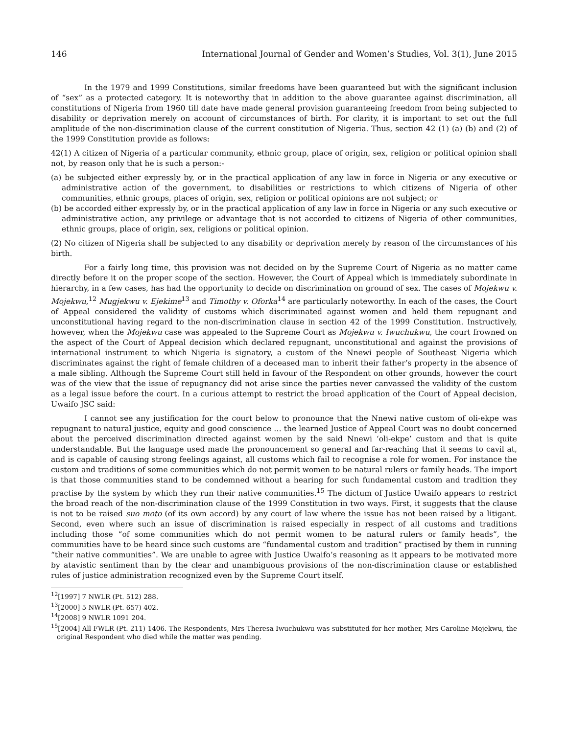146 International Journal of Gender and Women’s Studies, Vol. 3(1), June 2015
In the 1979 and 1999 Constitutions, similar freedoms have been guaranteed but with the significant inclusion of “sex” as a protected category. It is noteworthy that in addition to the above guarantee against discrimination, all constitutions of Nigeria from 1960 till date have made general provision guaranteeing freedom from being subjected to disability or deprivation merely on account of circumstances of birth. For clarity, it is important to set out the full amplitude of the non-discrimination clause of the current constitution of Nigeria. Thus, section 42 (1) (a) (b) and (2) of the 1999 Constitution provide as follows:
42(1) A citizen of Nigeria of a particular community, ethnic group, place of origin, sex, religion or political opinion shall not, by reason only that he is such a person:-
(a) be subjected either expressly by, or in the practical application of any law in force in Nigeria or any executive or administrative action of the government, to disabilities or restrictions to which citizens of Nigeria of other communities, ethnic groups, places of origin, sex, religion or political opinions are not subject; or
(b) be accorded either expressly by, or in the practical application of any law in force in Nigeria or any such executive or administrative action, any privilege or advantage that is not accorded to citizens of Nigeria of other communities, ethnic groups, place of origin, sex, religions or political opinion.
(2) No citizen of Nigeria shall be subjected to any disability or deprivation merely by reason of the circumstances of his birth.
For a fairly long time, this provision was not decided on by the Supreme Court of Nigeria as no matter came directly before it on the proper scope of the section. However, the Court of Appeal which is immediately subordinate in hierarchy, in a few cases, has had the opportunity to decide on discrimination on ground of sex. The cases of Mojekwu v. Mojekwu,<sup>12</sup> Mugjekwu v. Ejekime<sup>13</sup> and Timothy v. Oforka<sup>14</sup> are particularly noteworthy. In each of the cases, the Court of Appeal considered the validity of customs which discriminated against women and held them repugnant and unconstitutional having regard to the non-discrimination clause in section 42 of the 1999 Constitution. Instructively, however, when the Mojekwu case was appealed to the Supreme Court as Mojekwu v. Iwuchukwu, the court frowned on the aspect of the Court of Appeal decision which declared repugnant, unconstitutional and against the provisions of international instrument to which Nigeria is signatory, a custom of the Nnewi people of Southeast Nigeria which discriminates against the right of female children of a deceased man to inherit their father’s property in the absence of a male sibling. Although the Supreme Court still held in favour of the Respondent on other grounds, however the court was of the view that the issue of repugnancy did not arise since the parties never canvassed the validity of the custom as a legal issue before the court. In a curious attempt to restrict the broad application of the Court of Appeal decision, Uwaifo JSC said:
I cannot see any justification for the court below to pronounce that the Nnewi native custom of oli-ekpe was repugnant to natural justice, equity and good conscience … the learned Justice of Appeal Court was no doubt concerned about the perceived discrimination directed against women by the said Nnewi ‘oli-ekpe’ custom and that is quite understandable. But the language used made the pronouncement so general and far-reaching that it seems to cavil at, and is capable of causing strong feelings against, all customs which fail to recognise a role for women. For instance the custom and traditions of some communities which do not permit women to be natural rulers or family heads. The import is that those communities stand to be condemned without a hearing for such fundamental custom and tradition they practise by the system by which they run their native communities.<sup>15</sup> The dictum of Justice Uwaifo appears to restrict the broad reach of the non-discrimination clause of the 1999 Constitution in two ways. First, it suggests that the clause is not to be raised suo moto (of its own accord) by any court of law where the issue has not been raised by a litigant. Second, even where such an issue of discrimination is raised especially in respect of all customs and traditions including those “of some communities which do not permit women to be natural rulers or family heads”, the communities have to be heard since such customs are “fundamental custom and tradition” practised by them in running “their native communities”. We are unable to agree with Justice Uwaifo’s reasoning as it appears to be motivated more by atavistic sentiment than by the clear and unambiguous provisions of the non-discrimination clause or established rules of justice administration recognized even by the Supreme Court itself.
<sup>12</sup> [1997] 7 NWLR (Pt. 512) 288.
<sup>13</sup> [2000] 5 NWLR (Pt. 657) 402.
<sup>14</sup> [2008] 9 NWLR 1091 204.
<sup>15</sup> [2004] All FWLR (Pt. 211) 1406. The Respondents, Mrs Theresa Iwuchukwu was substituted for her mother, Mrs Caroline Mojekwu, the original Respondent who died while the matter was pending.